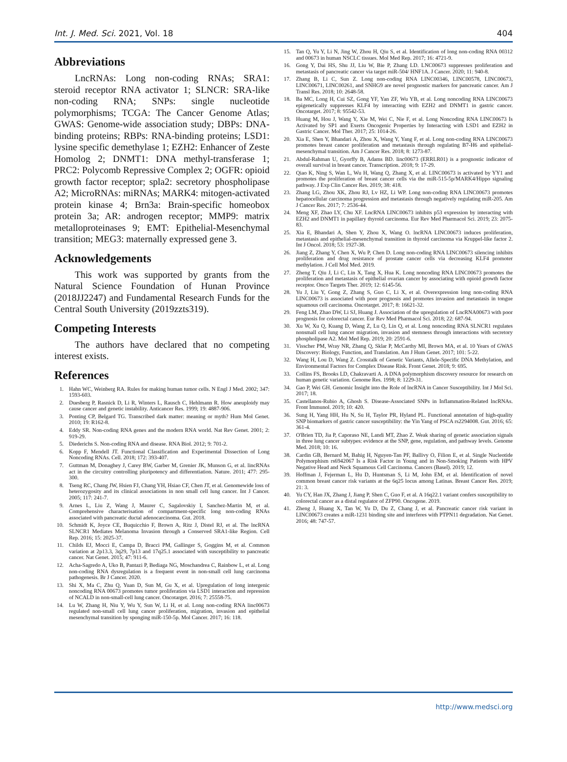Int. J. Med. Sci. 2021, Vol. 18 404
Abbreviations
LncRNAs: Long non-coding RNAs; SRA1: steroid receptor RNA activator 1; SLNCR: SRA-like non-coding RNA; SNPs: single nucleotide polymorphisms; TCGA: The Cancer Genome Atlas; GWAS: Genome-wide association study; DBPs: DNA-binding proteins; RBPs: RNA-binding proteins; LSD1: lysine specific demethylase 1; EZH2: Enhancer of Zeste Homolog 2; DNMT1: DNA methyl-transferase 1; PRC2: Polycomb Repressive Complex 2; OGFR: opioid growth factor receptor; spla2: secretory phospholipase A2; MicroRNAs: miRNAs; MARK4: mitogen-activated protein kinase 4; Brn3a: Brain-specific homeobox protein 3a; AR: androgen receptor; MMP9: matrix metalloproteinases 9; EMT: Epithelial-Mesenchymal transition; MEG3: maternally expressed gene 3.
Acknowledgements
This work was supported by grants from the Natural Science Foundation of Hunan Province (2018JJ2247) and Fundamental Research Funds for the Central South University (2019zzts319).
Competing Interests
The authors have declared that no competing interest exists.
References
1. Hahn WC, Weinberg RA. Rules for making human tumor cells. N Engl J Med. 2002; 347: 1593-603.
2. Duesberg P, Rasnick D, Li R, Winters L, Rausch C, Hehlmann R. How aneuploidy may cause cancer and genetic instability. Anticancer Res. 1999; 19: 4887-906.
3. Ponting CP, Belgard TG. Transcribed dark matter: meaning or myth? Hum Mol Genet. 2010; 19: R162-8.
4. Eddy SR. Non-coding RNA genes and the modern RNA world. Nat Rev Genet. 2001; 2: 919-29.
5. Diederichs S. Non-coding RNA and disease. RNA Biol. 2012; 9: 701-2.
6. Kopp F, Mendell JT. Functional Classification and Experimental Dissection of Long Noncoding RNAs. Cell. 2018; 172: 393-407.
7. Guttman M, Donaghey J, Carey BW, Garber M, Grenier JK, Munson G, et al. lincRNAs act in the circuitry controlling pluripotency and differentiation. Nature. 2011; 477: 295-300.
8. Tseng RC, Chang JW, Hsien FJ, Chang YH, Hsiao CF, Chen JT, et al. Genomewide loss of heterozygosity and its clinical associations in non small cell lung cancer. Int J Cancer. 2005; 117: 241-7.
9. Arnes L, Liu Z, Wang J, Maurer C, Sagalovskiy I, Sanchez-Martin M, et al. Comprehensive characterisation of compartment-specific long non-coding RNAs associated with pancreatic ductal adenocarcinoma. Gut. 2018.
10. Schmidt K, Joyce CE, Buquicchio F, Brown A, Ritz J, Distel RJ, et al. The lncRNA SLNCR1 Mediates Melanoma Invasion through a Conserved SRA1-like Region. Cell Rep. 2016; 15: 2025-37.
11. Childs EJ, Mocci E, Campa D, Bracci PM, Gallinger S, Goggins M, et al. Common variation at 2p13.3, 3q29, 7p13 and 17q25.1 associated with susceptibility to pancreatic cancer. Nat Genet. 2015; 47: 911-6.
12. Acha-Sagredo A, Uko B, Pantazi P, Bediaga NG, Moschandrea C, Rainbow L, et al. Long non-coding RNA dysregulation is a frequent event in non-small cell lung carcinoma pathogenesis. Br J Cancer. 2020.
13. Shi X, Ma C, Zhu Q, Yuan D, Sun M, Gu X, et al. Upregulation of long intergenic noncoding RNA 00673 promotes tumor proliferation via LSD1 interaction and repression of NCALD in non-small-cell lung cancer. Oncotarget. 2016; 7: 25558-75.
14. Lu W, Zhang H, Niu Y, Wu Y, Sun W, Li H, et al. Long non-coding RNA linc00673 regulated non-small cell lung cancer proliferation, migration, invasion and epithelial mesenchymal transition by sponging miR-150-5p. Mol Cancer. 2017; 16: 118.
15. Tan Q, Yu Y, Li N, Jing W, Zhou H, Qiu S, et al. Identification of long non-coding RNA 00312 and 00673 in human NSCLC tissues. Mol Med Rep. 2017; 16: 4721-9.
16. Gong Y, Dai HS, Shu JJ, Liu W, Bie P, Zhang LD. LNC00673 suppresses proliferation and metastasis of pancreatic cancer via target miR-504/ HNF1A. J Cancer. 2020; 11: 940-8.
17. Zhang B, Li C, Sun Z. Long non-coding RNA LINC00346, LINC00578, LINC00673, LINC00671, LINC00261, and SNHG9 are novel prognostic markers for pancreatic cancer. Am J Transl Res. 2018; 10: 2648-58.
18. Ba MC, Long H, Cui SZ, Gong YF, Yan ZF, Wu YB, et al. Long noncoding RNA LINC00673 epigenetically suppresses KLF4 by interacting with EZH2 and DNMT1 in gastric cancer. Oncotarget. 2017; 8: 95542-53.
19. Huang M, Hou J, Wang Y, Xie M, Wei C, Nie F, et al. Long Noncoding RNA LINC00673 Is Activated by SP1 and Exerts Oncogenic Properties by Interacting with LSD1 and EZH2 in Gastric Cancer. Mol Ther. 2017; 25: 1014-26.
20. Xia E, Shen Y, Bhandari A, Zhou X, Wang Y, Yang F, et al. Long non-coding RNA LINC00673 promotes breast cancer proliferation and metastasis through regulating B7-H6 and epithelial-mesenchymal transition. Am J Cancer Res. 2018; 8: 1273-87.
21. Abdul-Rahman U, Gyorffy B, Adams BD. linc00673 (ERRLR01) is a prognostic indicator of overall survival in breast cancer. Transcription. 2018; 9: 17-29.
22. Qiao K, Ning S, Wan L, Wu H, Wang Q, Zhang X, et al. LINC00673 is activated by YY1 and promotes the proliferation of breast cancer cells via the miR-515-5p/MARK4/Hippo signaling pathway. J Exp Clin Cancer Res. 2019; 38: 418.
23. Zhang LG, Zhou XK, Zhou RJ, Lv HZ, Li WP. Long non-coding RNA LINC00673 promotes hepatocellular carcinoma progression and metastasis through negatively regulating miR-205. Am J Cancer Res. 2017; 7: 2536-44.
24. Meng XF, Zhao LY, Chu XF. LncRNA LINC00673 inhibits p53 expression by interacting with EZH2 and DNMT1 in papillary thyroid carcinoma. Eur Rev Med Pharmacol Sci. 2019; 23: 2075-83.
25. Xia E, Bhandari A, Shen Y, Zhou X, Wang O. lncRNA LINC00673 induces proliferation, metastasis and epithelial-mesenchymal transition in thyroid carcinoma via Kruppel-like factor 2. Int J Oncol. 2018; 53: 1927-38.
26. Jiang Z, Zhang Y, Chen X, Wu P, Chen D. Long non-coding RNA LINC00673 silencing inhibits proliferation and drug resistance of prostate cancer cells via decreasing KLF4 promoter methylation. J Cell Mol Med. 2019.
27. Zheng T, Qiu J, Li C, Lin X, Tang X, Hua K. Long noncoding RNA LINC00673 promotes the proliferation and metastasis of epithelial ovarian cancer by associating with opioid growth factor receptor. Onco Targets Ther. 2019; 12: 6145-56.
28. Yu J, Liu Y, Gong Z, Zhang S, Guo C, Li X, et al. Overexpression long non-coding RNA LINC00673 is associated with poor prognosis and promotes invasion and metastasis in tongue squamous cell carcinoma. Oncotarget. 2017; 8: 16621-32.
29. Feng LM, Zhao DW, Li SJ, Huang J. Association of the upregulation of LncRNA00673 with poor prognosis for colorectal cancer. Eur Rev Med Pharmacol Sci. 2018; 22: 687-94.
30. Xu W, Xu Q, Kuang D, Wang Z, Lu Q, Lin Q, et al. Long noncoding RNA SLNCR1 regulates nonsmall cell lung cancer migration, invasion and stemness through interactions with secretory phospholipase A2. Mol Med Rep. 2019; 20: 2591-6.
31. Visscher PM, Wray NR, Zhang Q, Sklar P, McCarthy MI, Brown MA, et al. 10 Years of GWAS Discovery: Biology, Function, and Translation. Am J Hum Genet. 2017; 101: 5-22.
32. Wang H, Lou D, Wang Z. Crosstalk of Genetic Variants, Allele-Specific DNA Methylation, and Environmental Factors for Complex Disease Risk. Front Genet. 2018; 9: 695.
33. Collins FS, Brooks LD, Chakravarti A. A DNA polymorphism discovery resource for research on human genetic variation. Genome Res. 1998; 8: 1229-31.
34. Gao P, Wei GH. Genomic Insight into the Role of lncRNA in Cancer Susceptibility. Int J Mol Sci. 2017; 18.
35. Castellanos-Rubio A, Ghosh S. Disease-Associated SNPs in Inflammation-Related lncRNAs. Front Immunol. 2019; 10: 420.
36. Sung H, Yang HH, Hu N, Su H, Taylor PR, Hyland PL. Functional annotation of high-quality SNP biomarkers of gastric cancer susceptibility: the Yin Yang of PSCA rs2294008. Gut. 2016; 65: 361-4.
37. O'Brien TD, Jia P, Caporaso NE, Landi MT, Zhao Z. Weak sharing of genetic association signals in three lung cancer subtypes: evidence at the SNP, gene, regulation, and pathway levels. Genome Med. 2018; 10: 16.
38. Cardin GB, Bernard M, Bahig H, Nguyen-Tan PF, Ballivy O, Filion E, et al. Single Nucleotide Polymorphism rs6942067 Is a Risk Factor in Young and in Non-Smoking Patients with HPV Negative Head and Neck Squamous Cell Carcinoma. Cancers (Basel). 2019; 12.
39. Hoffman J, Fejerman L, Hu D, Huntsman S, Li M, John EM, et al. Identification of novel common breast cancer risk variants at the 6q25 locus among Latinas. Breast Cancer Res. 2019; 21: 3.
40. Yu CY, Han JX, Zhang J, Jiang P, Shen C, Guo F, et al. A 16q22.1 variant confers susceptibility to colorectal cancer as a distal regulator of ZFP90. Oncogene. 2019.
41. Zheng J, Huang X, Tan W, Yu D, Du Z, Chang J, et al. Pancreatic cancer risk variant in LINC00673 creates a miR-1231 binding site and interferes with PTPN11 degradation. Nat Genet. 2016; 48: 747-57.
http://www.medsci.org